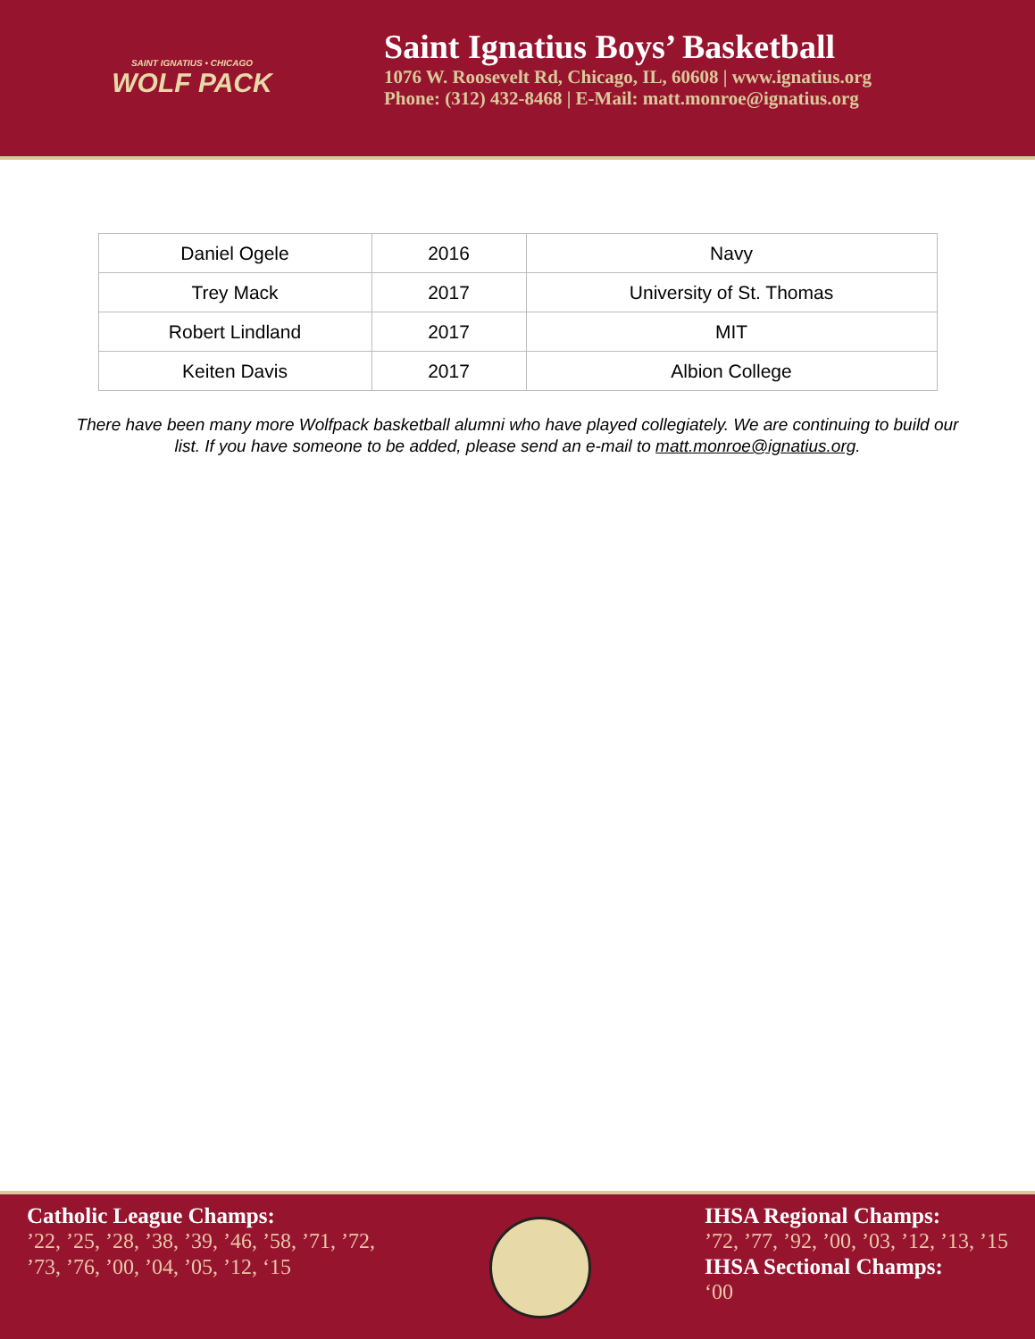SAINT IGNATIUS • CHICAGO
WOLF PACK
Saint Ignatius Boys’ Basketball
1076 W. Roosevelt Rd, Chicago, IL, 60608 | www.ignatius.org
Phone: (312) 432-8468 | E-Mail: matt.monroe@ignatius.org
| Daniel Ogele | 2016 | Navy |
| Trey Mack | 2017 | University of St. Thomas |
| Robert Lindland | 2017 | MIT |
| Keiten Davis | 2017 | Albion College |
There have been many more Wolfpack basketball alumni who have played collegiately. We are continuing to build our list. If you have someone to be added, please send an e-mail to matt.monroe@ignatius.org.
Catholic League Champs:’22, ’25, ’28, ’38, ’39, ’46, ’58, ’71, ’72,’73, ’76, ’00, ’04, ’05, ’12, ‘15
IHSA Regional Champs:’72, ’77, ’92, ’00, ’03, ’12, ’13, ’15
IHSA Sectional Champs:
‘00